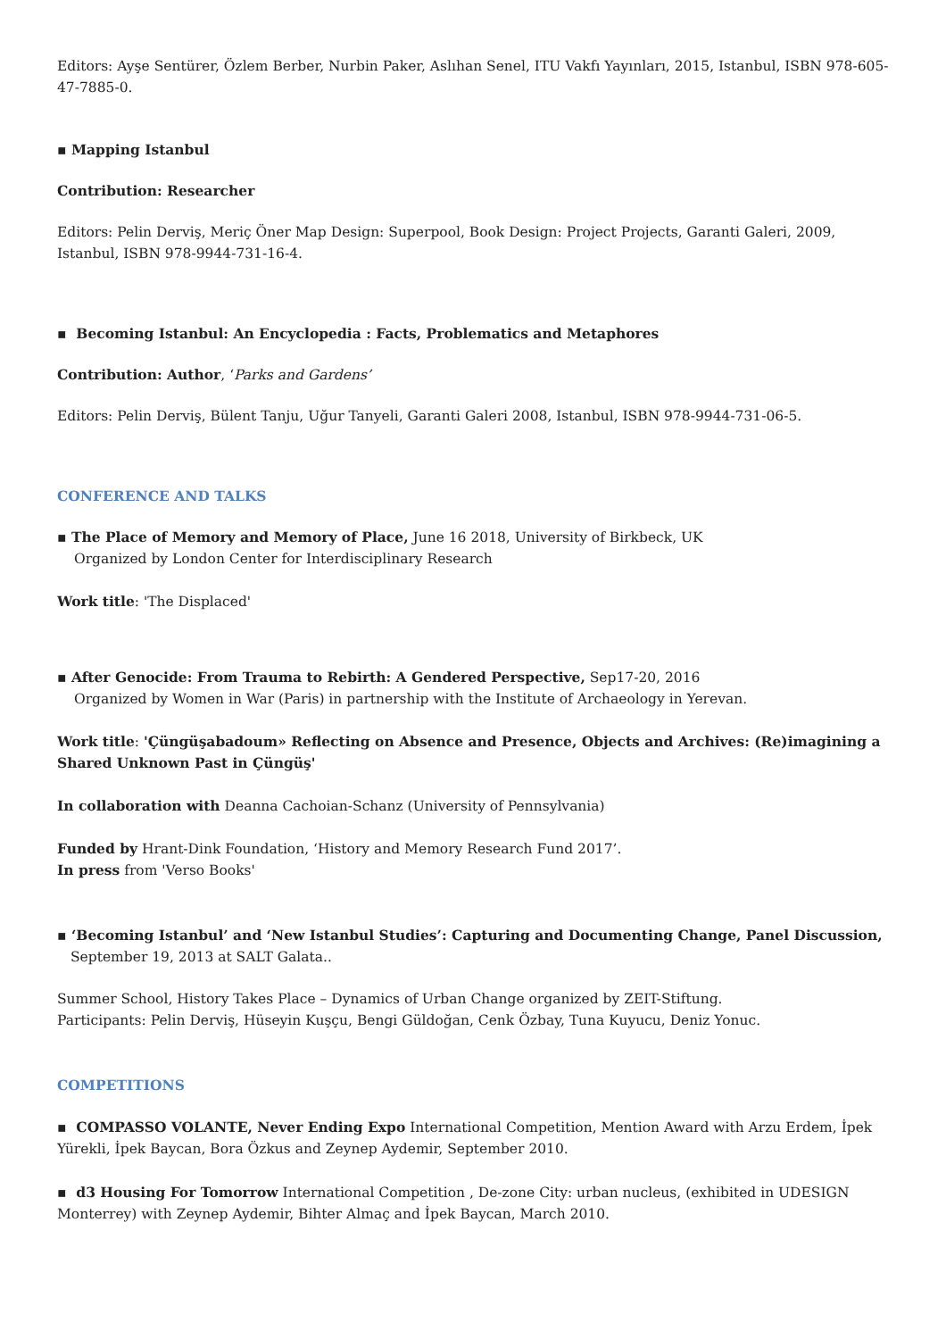Editors: Ayşe Sentürer, Özlem Berber, Nurbin Paker, Aslıhan Senel, ITU Vakfı Yayınları, 2015, Istanbul, ISBN 978-605-47-7885-0.
▪ Mapping Istanbul
Contribution: Researcher
Editors: Pelin Derviş, Meriç Öner Map Design: Superpool, Book Design: Project Projects, Garanti Galeri, 2009, Istanbul, ISBN 978-9944-731-16-4.
▪ Becoming Istanbul: An Encyclopedia : Facts, Problematics and Metaphores
Contribution: Author, ‘Parks and Gardens’
Editors: Pelin Derviş, Bülent Tanju, Uğur Tanyeli, Garanti Galeri 2008, Istanbul, ISBN 978-9944-731-06-5.
CONFERENCE AND TALKS
▪ The Place of Memory and Memory of Place, June 16 2018, University of Birkbeck, UK
Organized by London Center for Interdisciplinary Research
Work title: 'The Displaced'
▪ After Genocide: From Trauma to Rebirth: A Gendered Perspective, Sep17-20, 2016
Organized by Women in War (Paris) in partnership with the Institute of Archaeology in Yerevan.
Work title: 'Çüngüşabadoum» Reflecting on Absence and Presence, Objects and Archives: (Re)imagining a Shared Unknown Past in Çüngüş'
In collaboration with Deanna Cachoian-Schanz (University of Pennsylvania)
Funded by Hrant-Dink Foundation, ‘History and Memory Research Fund 2017’.
In press from 'Verso Books'
▪ ‘Becoming Istanbul’ and ‘New Istanbul Studies’: Capturing and Documenting Change, Panel Discussion,
September 19, 2013 at SALT Galata..
Summer School, History Takes Place – Dynamics of Urban Change organized by ZEIT-Stiftung.
Participants: Pelin Derviş, Hüseyin Kuşçu, Bengi Güldoğan, Cenk Özbay, Tuna Kuyucu, Deniz Yonuc.
COMPETITIONS
▪ COMPASSO VOLANTE, Never Ending Expo International Competition, Mention Award with Arzu Erdem, İpek Yürekli, İpek Baycan, Bora Özkus and Zeynep Aydemir, September 2010.
▪ d3 Housing For Tomorrow International Competition , De-zone City: urban nucleus, (exhibited in UDESIGN Monterrey) with Zeynep Aydemir, Bihter Almaç and İpek Baycan, March 2010.